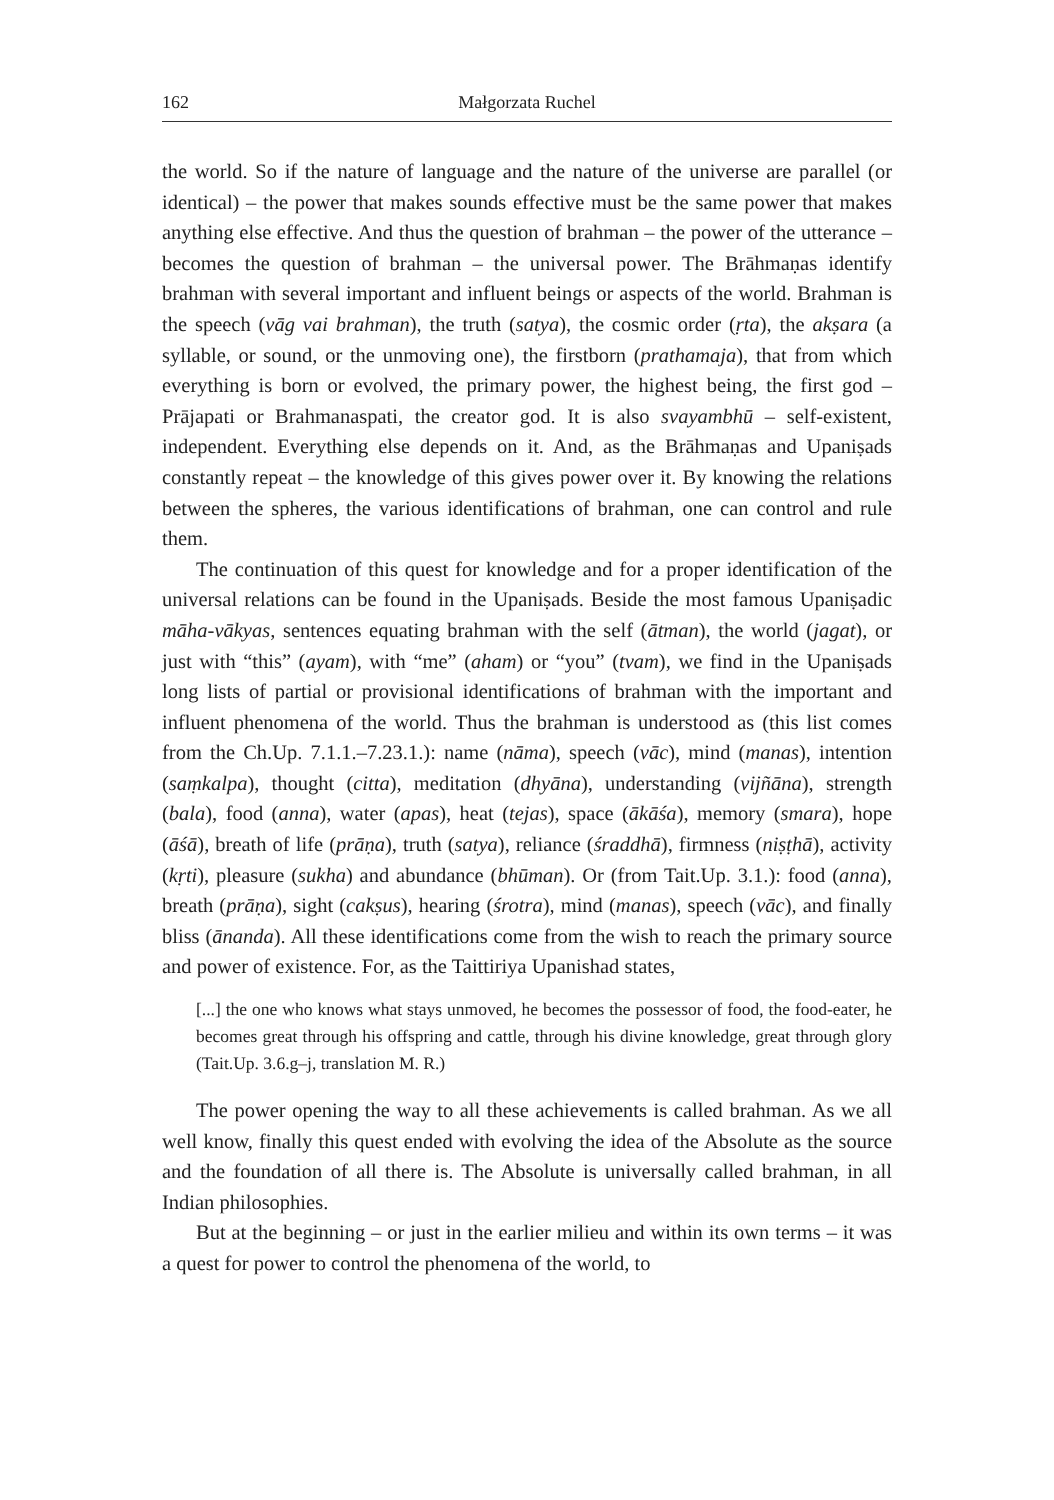162 Małgorzata Ruchel
the world. So if the nature of language and the nature of the universe are parallel (or identical) – the power that makes sounds effective must be the same power that makes anything else effective. And thus the question of brahman – the power of the utterance – becomes the question of brahman – the universal power. The Brāhmaṇas identify brahman with several important and influent beings or aspects of the world. Brahman is the speech (vāg vai brahman), the truth (satya), the cosmic order (ṛta), the akṣara (a syllable, or sound, or the unmoving one), the firstborn (prathamaja), that from which everything is born or evolved, the primary power, the highest being, the first god – Prājapati or Brahmanaspati, the creator god. It is also svayambhū – self-existent, independent. Everything else depends on it. And, as the Brāhmaṇas and Upaniṣads constantly repeat – the knowledge of this gives power over it. By knowing the relations between the spheres, the various identifications of brahman, one can control and rule them.
The continuation of this quest for knowledge and for a proper identification of the universal relations can be found in the Upaniṣads. Beside the most famous Upaniṣadic māha-vākyas, sentences equating brahman with the self (ātman), the world (jagat), or just with “this” (ayam), with “me” (aham) or “you” (tvam), we find in the Upaniṣads long lists of partial or provisional identifications of brahman with the important and influent phenomena of the world. Thus the brahman is understood as (this list comes from the Ch.Up. 7.1.1.–7.23.1.): name (nāma), speech (vāc), mind (manas), intention (saṃkalpa), thought (citta), meditation (dhyāna), understanding (vijñāna), strength (bala), food (anna), water (apas), heat (tejas), space (ākāśa), memory (smara), hope (āśā), breath of life (prāṇa), truth (satya), reliance (śraddhā), firmness (niṣṭhā), activity (kṛti), pleasure (sukha) and abundance (bhūman). Or (from Tait.Up. 3.1.): food (anna), breath (prāṇa), sight (cakṣus), hearing (śrotra), mind (manas), speech (vāc), and finally bliss (ānanda). All these identifications come from the wish to reach the primary source and power of existence. For, as the Taittiriya Upanishad states,
[...] the one who knows what stays unmoved, he becomes the possessor of food, the food-eater, he becomes great through his offspring and cattle, through his divine knowledge, great through glory (Tait.Up. 3.6.g–j, translation M. R.)
The power opening the way to all these achievements is called brahman. As we all well know, finally this quest ended with evolving the idea of the Absolute as the source and the foundation of all there is. The Absolute is universally called brahman, in all Indian philosophies.
But at the beginning – or just in the earlier milieu and within its own terms – it was a quest for power to control the phenomena of the world, to